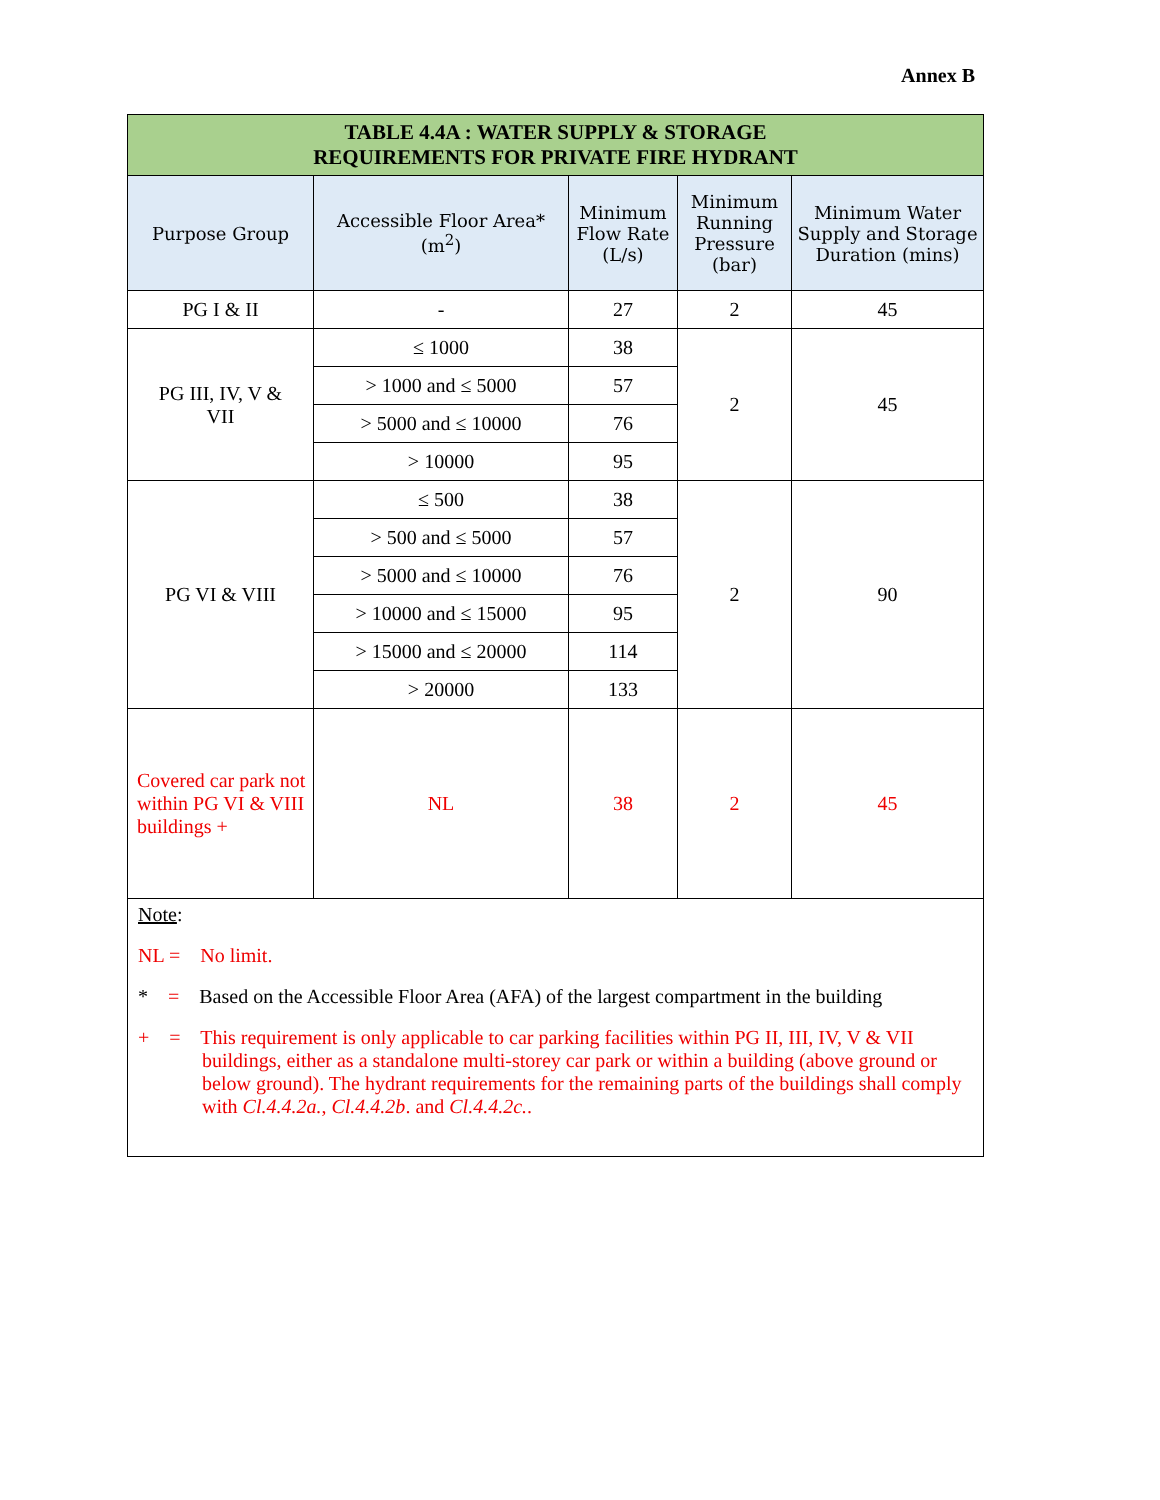Annex B
| TABLE 4.4A : WATER SUPPLY & STORAGE REQUIREMENTS FOR PRIVATE FIRE HYDRANT | | | | |
| Purpose Group | Accessible Floor Area* (m<sup>2</sup>) | Minimum Flow Rate (L/s) | Minimum Running Pressure (bar) | Minimum Water Supply and Storage Duration (mins) |
| PG I & II | - | 27 | 2 | 45 |
| PG III, IV, V & VII | ≤ 1000 | 38 | 2 | 45 |
| | > 1000 and ≤ 5000 | 57 | | |
| | > 5000 and ≤ 10000 | 76 | | |
| | > 10000 | 95 | | |
| PG VI & VIII | ≤ 500 | 38 | 2 | 90 |
| | > 500 and ≤ 5000 | 57 | | |
| | > 5000 and ≤ 10000 | 76 | | |
| | > 10000 and ≤ 15000 | 95 | | |
| | > 15000 and ≤ 20000 | 114 | | |
| | > 20000 | 133 | | |
| Covered car park not within PG VI & VIII buildings + | NL | 38 | 2 | 45 |
| Note : NL = No limit. * = Based on the Accessible Floor Area (AFA) of the largest compartment in the building + = This requirement is only applicable to car parking facilities within PG II, III, IV, V & VII buildings, either as a standalone multi-storey car park or within a building (above ground or below ground). The hydrant requirements for the remaining parts of the buildings shall comply with Cl.4.4.2a. , Cl.4.4.2b . and Cl.4.4.2c. . | | | | |